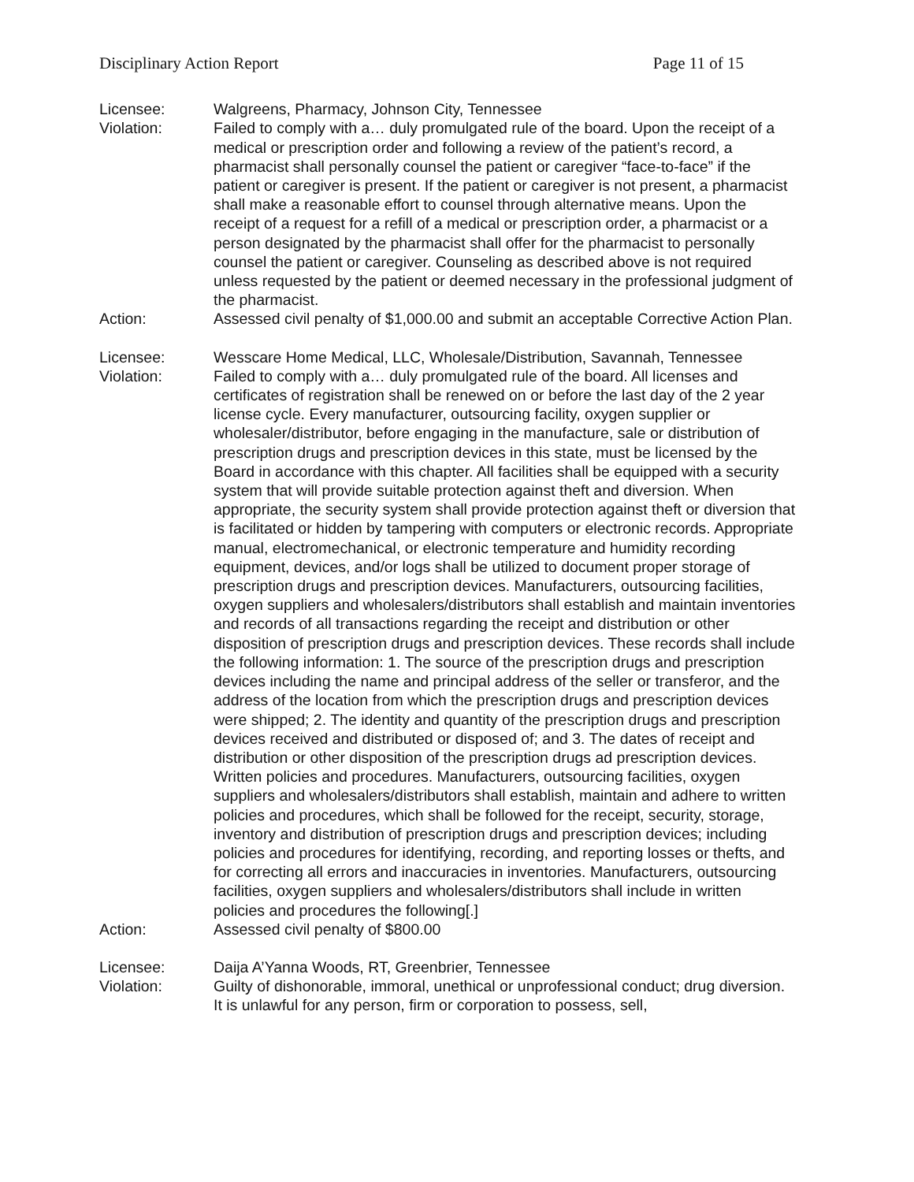Disciplinary Action Report Page 11 of 15
Licensee: Walgreens, Pharmacy, Johnson City, Tennessee
Violation: Failed to comply with a… duly promulgated rule of the board. Upon the receipt of a medical or prescription order and following a review of the patient’s record, a pharmacist shall personally counsel the patient or caregiver “face-to-face” if the patient or caregiver is present. If the patient or caregiver is not present, a pharmacist shall make a reasonable effort to counsel through alternative means. Upon the receipt of a request for a refill of a medical or prescription order, a pharmacist or a person designated by the pharmacist shall offer for the pharmacist to personally counsel the patient or caregiver. Counseling as described above is not required unless requested by the patient or deemed necessary in the professional judgment of the pharmacist.
Action: Assessed civil penalty of $1,000.00 and submit an acceptable Corrective Action Plan.
Licensee: Wesscare Home Medical, LLC, Wholesale/Distribution, Savannah, Tennessee
Violation: Failed to comply with a… duly promulgated rule of the board. All licenses and certificates of registration shall be renewed on or before the last day of the 2 year license cycle. Every manufacturer, outsourcing facility, oxygen supplier or wholesaler/distributor, before engaging in the manufacture, sale or distribution of prescription drugs and prescription devices in this state, must be licensed by the Board in accordance with this chapter. All facilities shall be equipped with a security system that will provide suitable protection against theft and diversion. When appropriate, the security system shall provide protection against theft or diversion that is facilitated or hidden by tampering with computers or electronic records. Appropriate manual, electromechanical, or electronic temperature and humidity recording equipment, devices, and/or logs shall be utilized to document proper storage of prescription drugs and prescription devices. Manufacturers, outsourcing facilities, oxygen suppliers and wholesalers/distributors shall establish and maintain inventories and records of all transactions regarding the receipt and distribution or other disposition of prescription drugs and prescription devices. These records shall include the following information: 1. The source of the prescription drugs and prescription devices including the name and principal address of the seller or transferor, and the address of the location from which the prescription drugs and prescription devices were shipped; 2. The identity and quantity of the prescription drugs and prescription devices received and distributed or disposed of; and 3. The dates of receipt and distribution or other disposition of the prescription drugs ad prescription devices. Written policies and procedures. Manufacturers, outsourcing facilities, oxygen suppliers and wholesalers/distributors shall establish, maintain and adhere to written policies and procedures, which shall be followed for the receipt, security, storage, inventory and distribution of prescription drugs and prescription devices; including policies and procedures for identifying, recording, and reporting losses or thefts, and for correcting all errors and inaccuracies in inventories. Manufacturers, outsourcing facilities, oxygen suppliers and wholesalers/distributors shall include in written policies and procedures the following[.]
Action: Assessed civil penalty of $800.00
Licensee: Daija A’Yanna Woods, RT, Greenbrier, Tennessee
Violation: Guilty of dishonorable, immoral, unethical or unprofessional conduct; drug diversion. It is unlawful for any person, firm or corporation to possess, sell,